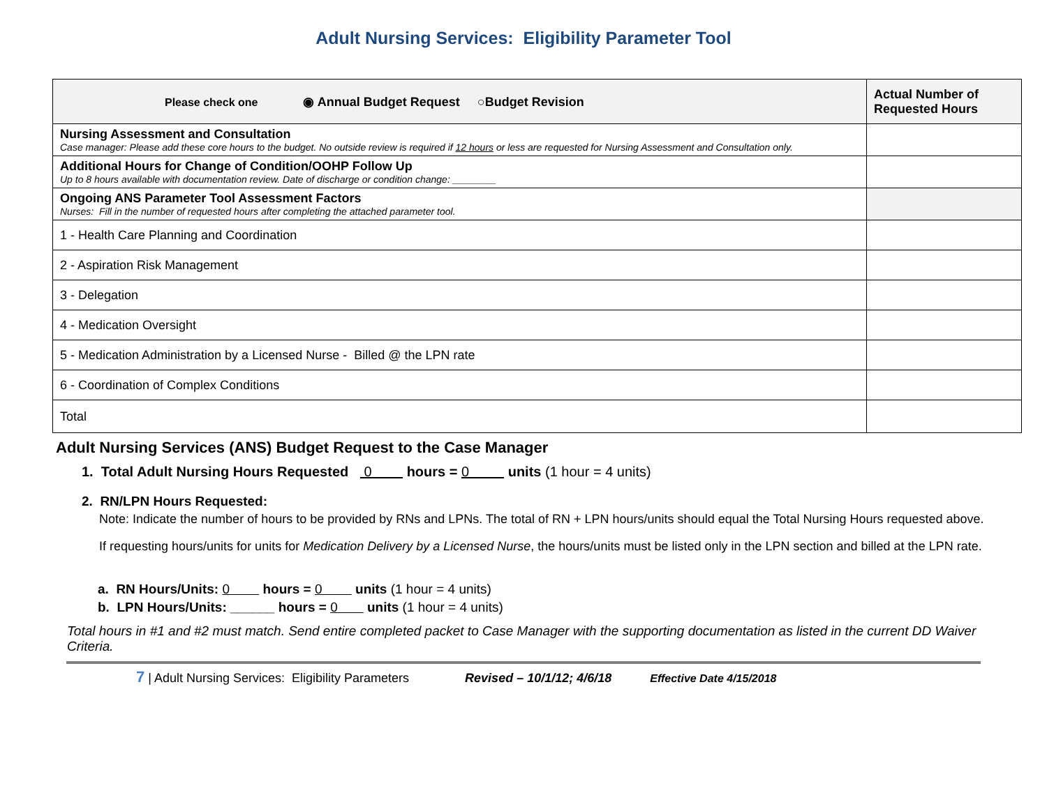Adult Nursing Services: Eligibility Parameter Tool
| Please check one ◉ Annual Budget Request ○Budget Revision | Actual Number of Requested Hours |
| Nursing Assessment and Consultation Case manager: Please add these core hours to the budget. No outside review is required if 12 hours or less are requested for Nursing Assessment and Consultation only. | |
| Additional Hours for Change of Condition/OOHP Follow Up Up to 8 hours available with documentation review. Date of discharge or condition change: ________ | |
| Ongoing ANS Parameter Tool Assessment Factors Nurses: Fill in the number of requested hours after completing the attached parameter tool. | |
| 1 - Health Care Planning and Coordination | |
| 2 - Aspiration Risk Management | |
| 3 - Delegation | |
| 4 - Medication Oversight | |
| 5 - Medication Administration by a Licensed Nurse - Billed @ the LPN rate | |
| 6 - Coordination of Complex Conditions | |
| Total | |
Adult Nursing Services (ANS) Budget Request to the Case Manager
1. Total Adult Nursing Hours Requested 0 hours = 0 units (1 hour = 4 units)
2. RN/LPN Hours Requested:
Note: Indicate the number of hours to be provided by RNs and LPNs. The total of RN + LPN hours/units should equal the Total Nursing Hours requested above.
If requesting hours/units for units for Medication Delivery by a Licensed Nurse, the hours/units must be listed only in the LPN section and billed at the LPN rate.
a. RN Hours/Units: 0 hours = 0 units (1 hour = 4 units)
b. LPN Hours/Units: ______ hours = 0 units (1 hour = 4 units)
Total hours in #1 and #2 must match. Send entire completed packet to Case Manager with the supporting documentation as listed in the current DD Waiver Criteria.
7 | Adult Nursing Services: Eligibility Parameters Revised – 10/1/12; 4/6/18 Effective Date 4/15/2018